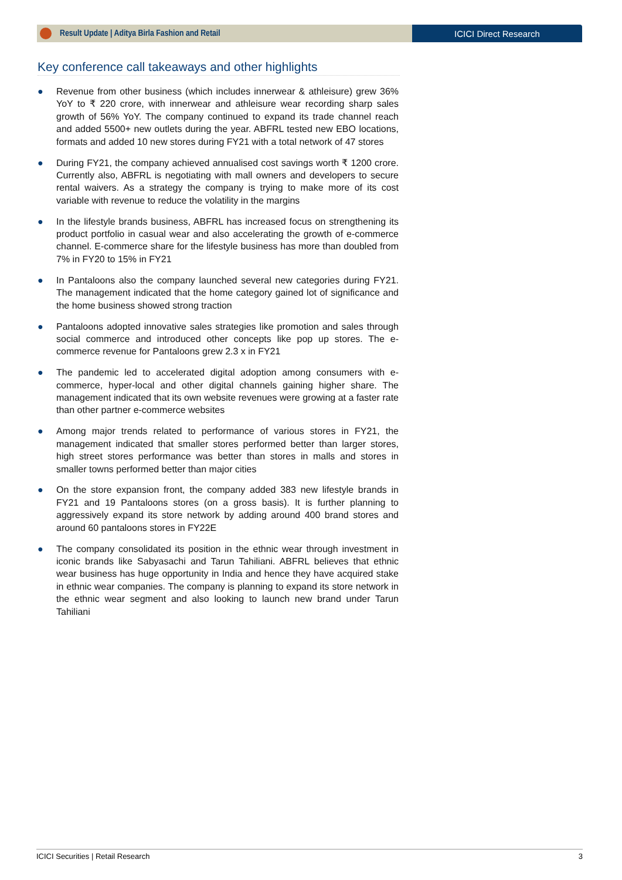Result Update | Aditya Birla Fashion and Retail
ICICI Direct Research
Key conference call takeaways and other highlights
● Revenue from other business (which includes innerwear & athleisure) grew 36% YoY to ₹ 220 crore, with innerwear and athleisure wear recording sharp sales growth of 56% YoY. The company continued to expand its trade channel reach and added 5500+ new outlets during the year. ABFRL tested new EBO locations, formats and added 10 new stores during FY21 with a total network of 47 stores
● During FY21, the company achieved annualised cost savings worth ₹ 1200 crore. Currently also, ABFRL is negotiating with mall owners and developers to secure rental waivers. As a strategy the company is trying to make more of its cost variable with revenue to reduce the volatility in the margins
● In the lifestyle brands business, ABFRL has increased focus on strengthening its product portfolio in casual wear and also accelerating the growth of e-commerce channel. E-commerce share for the lifestyle business has more than doubled from 7% in FY20 to 15% in FY21
● In Pantaloons also the company launched several new categories during FY21. The management indicated that the home category gained lot of significance and the home business showed strong traction
● Pantaloons adopted innovative sales strategies like promotion and sales through social commerce and introduced other concepts like pop up stores. The e-commerce revenue for Pantaloons grew 2.3 x in FY21
● The pandemic led to accelerated digital adoption among consumers with e-commerce, hyper-local and other digital channels gaining higher share. The management indicated that its own website revenues were growing at a faster rate than other partner e-commerce websites
● Among major trends related to performance of various stores in FY21, the management indicated that smaller stores performed better than larger stores, high street stores performance was better than stores in malls and stores in smaller towns performed better than major cities
● On the store expansion front, the company added 383 new lifestyle brands in FY21 and 19 Pantaloons stores (on a gross basis). It is further planning to aggressively expand its store network by adding around 400 brand stores and around 60 pantaloons stores in FY22E
● The company consolidated its position in the ethnic wear through investment in iconic brands like Sabyasachi and Tarun Tahiliani. ABFRL believes that ethnic wear business has huge opportunity in India and hence they have acquired stake in ethnic wear companies. The company is planning to expand its store network in the ethnic wear segment and also looking to launch new brand under Tarun Tahiliani
ICICI Securities | Retail Research
3